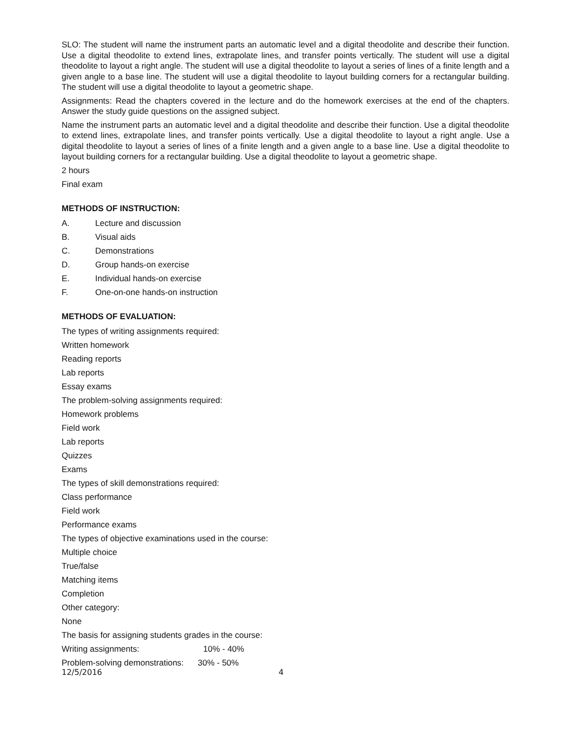SLO: The student will name the instrument parts an automatic level and a digital theodolite and describe their function. Use a digital theodolite to extend lines, extrapolate lines, and transfer points vertically. The student will use a digital theodolite to layout a right angle. The student will use a digital theodolite to layout a series of lines of a finite length and a given angle to a base line. The student will use a digital theodolite to layout building corners for a rectangular building. The student will use a digital theodolite to layout a geometric shape.
Assignments: Read the chapters covered in the lecture and do the homework exercises at the end of the chapters. Answer the study guide questions on the assigned subject.
Name the instrument parts an automatic level and a digital theodolite and describe their function. Use a digital theodolite to extend lines, extrapolate lines, and transfer points vertically. Use a digital theodolite to layout a right angle. Use a digital theodolite to layout a series of lines of a finite length and a given angle to a base line. Use a digital theodolite to layout building corners for a rectangular building. Use a digital theodolite to layout a geometric shape.
2 hours
Final exam
METHODS OF INSTRUCTION:
A. Lecture and discussion
B. Visual aids
C. Demonstrations
D. Group hands-on exercise
E. Individual hands-on exercise
F. One-on-one hands-on instruction
METHODS OF EVALUATION:
The types of writing assignments required:
Written homework
Reading reports
Lab reports
Essay exams
The problem-solving assignments required:
Homework problems
Field work
Lab reports
Quizzes
Exams
The types of skill demonstrations required:
Class performance
Field work
Performance exams
The types of objective examinations used in the course:
Multiple choice
True/false
Matching items
Completion
Other category:
None
The basis for assigning students grades in the course:
Writing assignments: 10% - 40%
Problem-solving demonstrations: 30% - 50%
12/5/2016 4